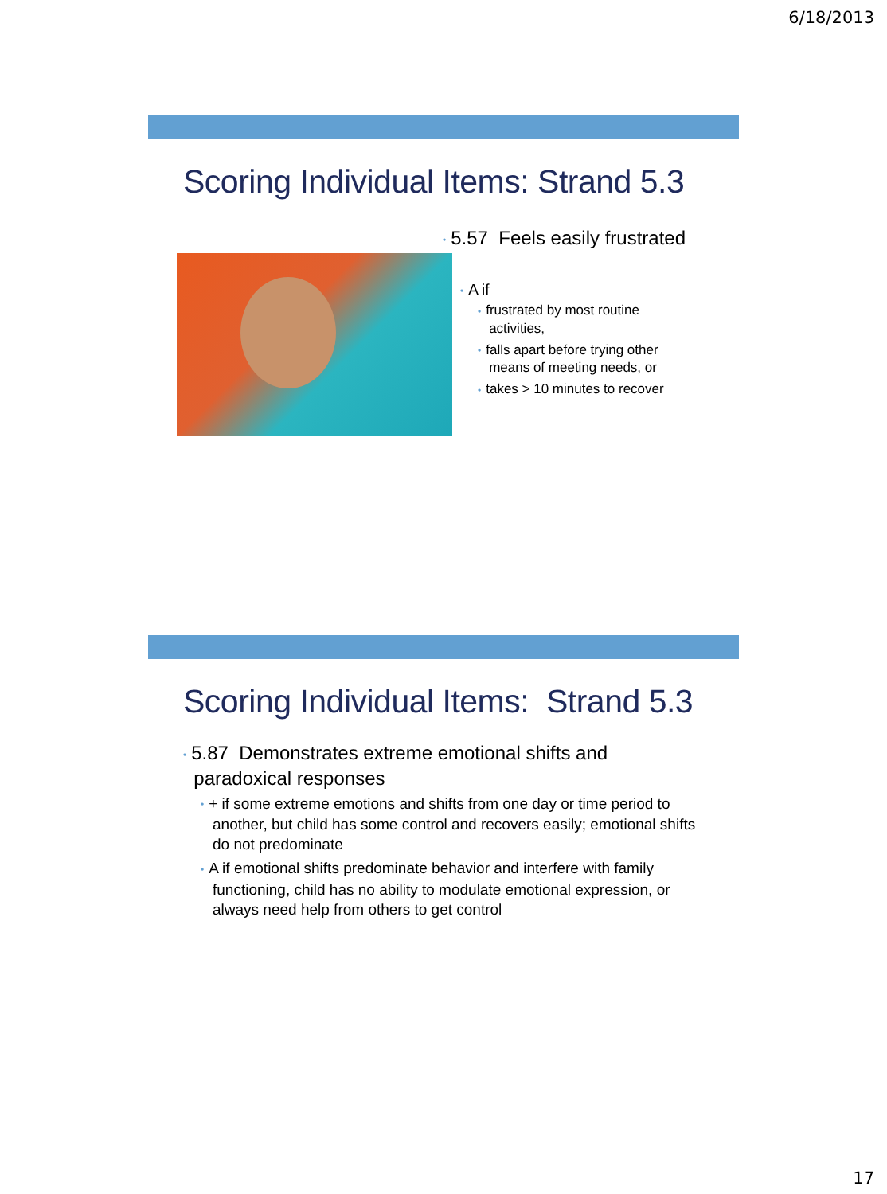6/18/2013
Scoring Individual Items: Strand 5.3
• 5.57 Feels easily frustrated
• A if
• frustrated by most routine
activities,
• falls apart before trying other
means of meeting needs, or
• takes > 10 minutes to recover
Scoring Individual Items: Strand 5.3
• 5.87 Demonstrates extreme emotional shifts and
paradoxical responses
• + if some extreme emotions and shifts from one day or time period to another, but child has some control and recovers easily; emotional shifts do not predominate
• A if emotional shifts predominate behavior and interfere with family functioning, child has no ability to modulate emotional expression, or always need help from others to get control
17